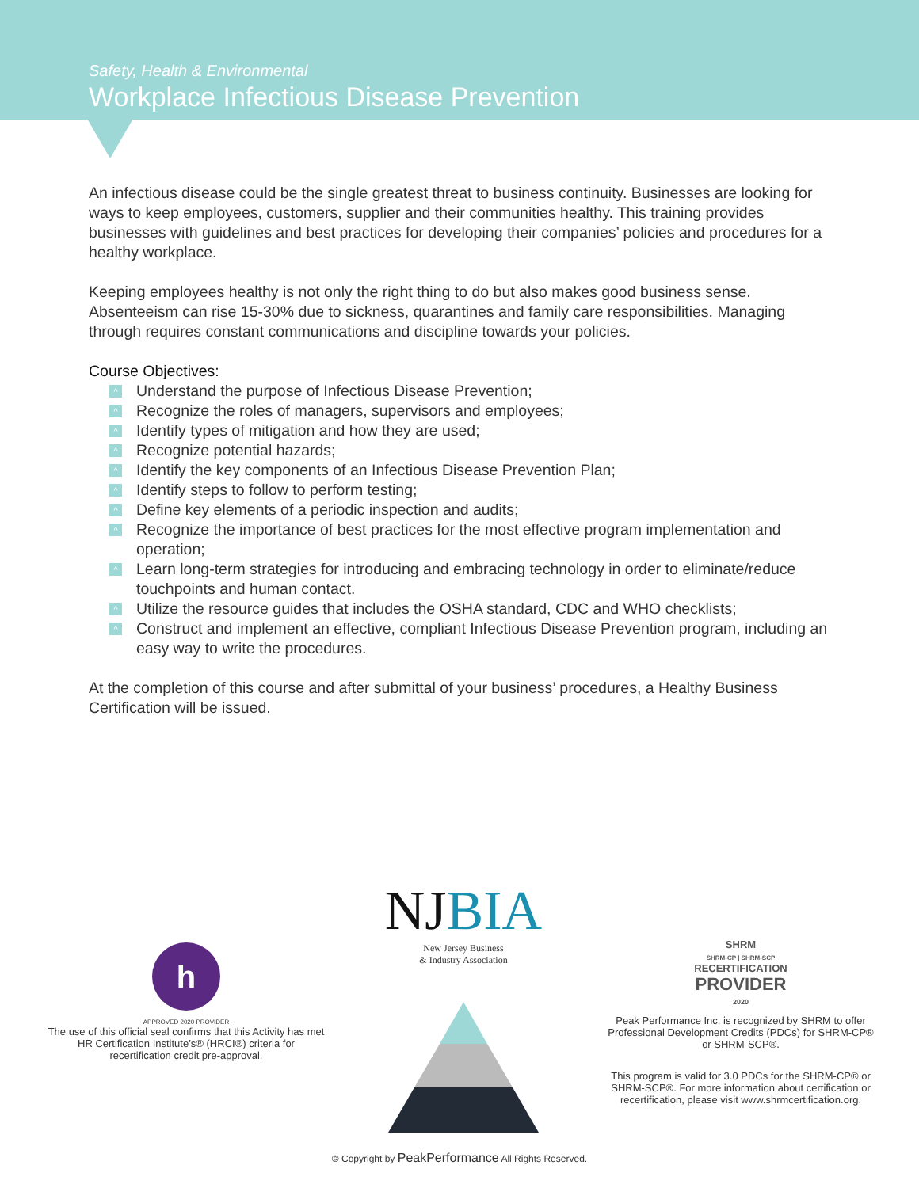Safety, Health & Environmental
Workplace Infectious Disease Prevention
An infectious disease could be the single greatest threat to business continuity. Businesses are looking for ways to keep employees, customers, supplier and their communities healthy. This training provides businesses with guidelines and best practices for developing their companies’ policies and procedures for a healthy workplace.
Keeping employees healthy is not only the right thing to do but also makes good business sense. Absenteeism can rise 15-30% due to sickness, quarantines and family care responsibilities. Managing through requires constant communications and discipline towards your policies.
Course Objectives:
^ Understand the purpose of Infectious Disease Prevention;
^ Recognize the roles of managers, supervisors and employees;
^ Identify types of mitigation and how they are used;
^ Recognize potential hazards;
^ Identify the key components of an Infectious Disease Prevention Plan;
^ Identify steps to follow to perform testing;
^ Define key elements of a periodic inspection and audits;
^ Recognize the importance of best practices for the most effective program implementation and operation;
^ Learn long-term strategies for introducing and embracing technology in order to eliminate/reduce touchpoints and human contact.
^ Utilize the resource guides that includes the OSHA standard, CDC and WHO checklists;
^ Construct and implement an effective, compliant Infectious Disease Prevention program, including an easy way to write the procedures.
At the completion of this course and after submittal of your business’ procedures, a Healthy Business Certification will be issued.
h
APPROVED 2020 PROVIDER
The use of this official seal confirms that this Activity has met HR Certification Institute’s® (HRCI®) criteria for recertification credit pre-approval.
NJBIA
New Jersey Business
& Industry Association
SHRM
SHRM-CP | SHRM-SCP
RECERTIFICATION
PROVIDER
2020
Peak Performance Inc. is recognized by SHRM to offer Professional Development Credits (PDCs) for SHRM-CP® or SHRM-SCP®.
This program is valid for 3.0 PDCs for the SHRM-CP® or SHRM-SCP®. For more information about certification or recertification, please visit www.shrmcertification.org.
© Copyright by PeakPerformance All Rights Reserved.